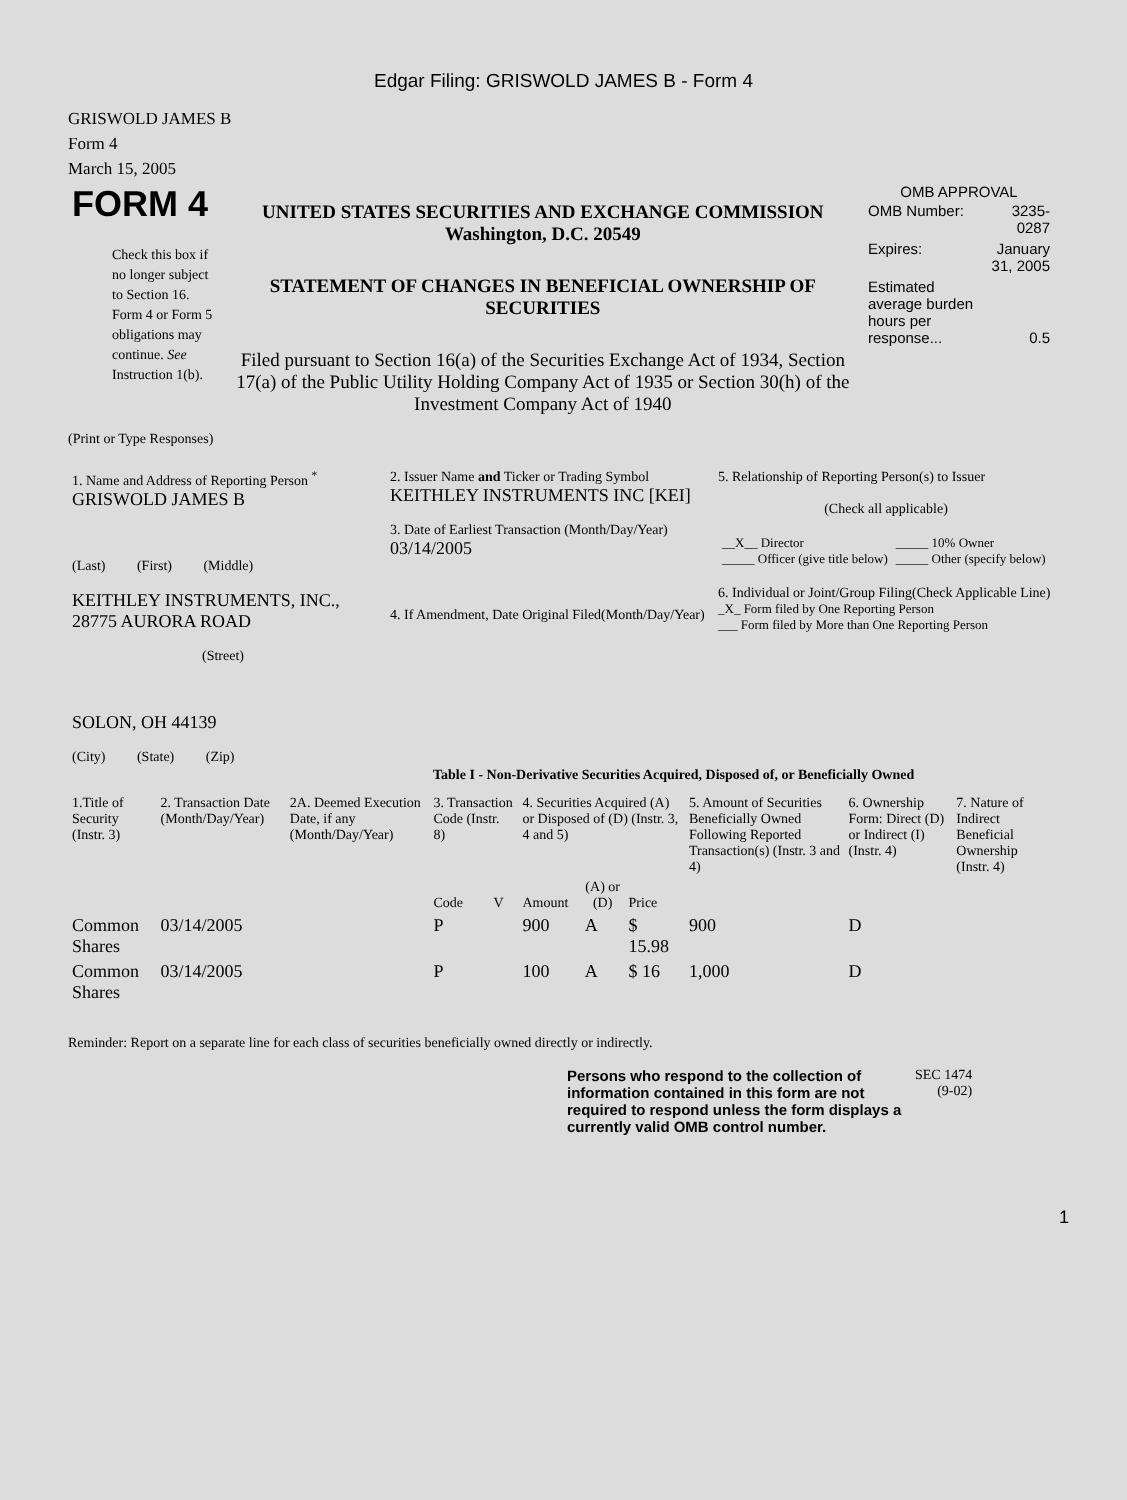Edgar Filing: GRISWOLD JAMES B - Form 4
GRISWOLD JAMES B
Form 4
March 15, 2005
| FORM 4 Check this box if no longer subject to Section 16. Form 4 or Form 5 obligations may continue. See Instruction 1(b). | UNITED STATES SECURITIES AND EXCHANGE COMMISSION Washington, D.C. 20549 STATEMENT OF CHANGES IN BENEFICIAL OWNERSHIP OF SECURITIES Filed pursuant to Section 16(a) of the Securities Exchange Act of 1934, Section 17(a) of the Public Utility Holding Company Act of 1935 or Section 30(h) of the Investment Company Act of 1940 | OMB APPROVAL / OMB Number: / 3235-0287 / / Expires: / January 31, 2005 / / Estimated average burden hours per response... / 0.5 / |
(Print or Type Responses)
| 1. Name and Address of Reporting Person <sup>*</sup> GRISWOLD JAMES B (Last) (First) (Middle) KEITHLEY INSTRUMENTS, INC., 28775 AURORA ROAD (Street) SOLON, OH 44139 (City) (State) (Zip) | 2. Issuer Name and Ticker or Trading Symbol KEITHLEY INSTRUMENTS INC [KEI] 3. Date of Earliest Transaction (Month/Day/Year) 03/14/2005 4. If Amendment, Date Original Filed(Month/Day/Year) | 5. Relationship of Reporting Person(s) to Issuer (Check all applicable) / __X__ Director _____ Officer (give title below) / _____ 10% Owner _____ Other (specify below) / 6. Individual or Joint/Group Filing(Check Applicable Line) _X_ Form filed by One Reporting Person ___ Form filed by More than One Reporting Person |
Table I - Non-Derivative Securities Acquired, Disposed of, or Beneficially Owned
| 1.Title of Security (Instr. 3) | 2. Transaction Date (Month/Day/Year) | 2A. Deemed Execution Date, if any (Month/Day/Year) | 3. Transaction Code (Instr. 8) | | 4. Securities Acquired (A) or Disposed of (D) (Instr. 3, 4 and 5) | | | 5. Amount of Securities Beneficially Owned Following Reported Transaction(s) (Instr. 3 and 4) | 6. Ownership Form: Direct (D) or Indirect (I) (Instr. 4) | 7. Nature of Indirect Beneficial Ownership (Instr. 4) |
| --- | --- | --- | --- | --- | --- | --- | --- | --- | --- | --- |
| | | | Code | V | Amount | (A) or (D) | Price | | | |
| Common Shares | 03/14/2005 | | P | | 900 | A | $ 15.98 | 900 | D | |
| Common Shares | 03/14/2005 | | P | | 100 | A | $ 16 | 1,000 | D | |
Reminder: Report on a separate line for each class of securities beneficially owned directly or indirectly.
| Persons who respond to the collection of information contained in this form are not required to respond unless the form displays a currently valid OMB control number. | SEC 1474 (9-02) |
1